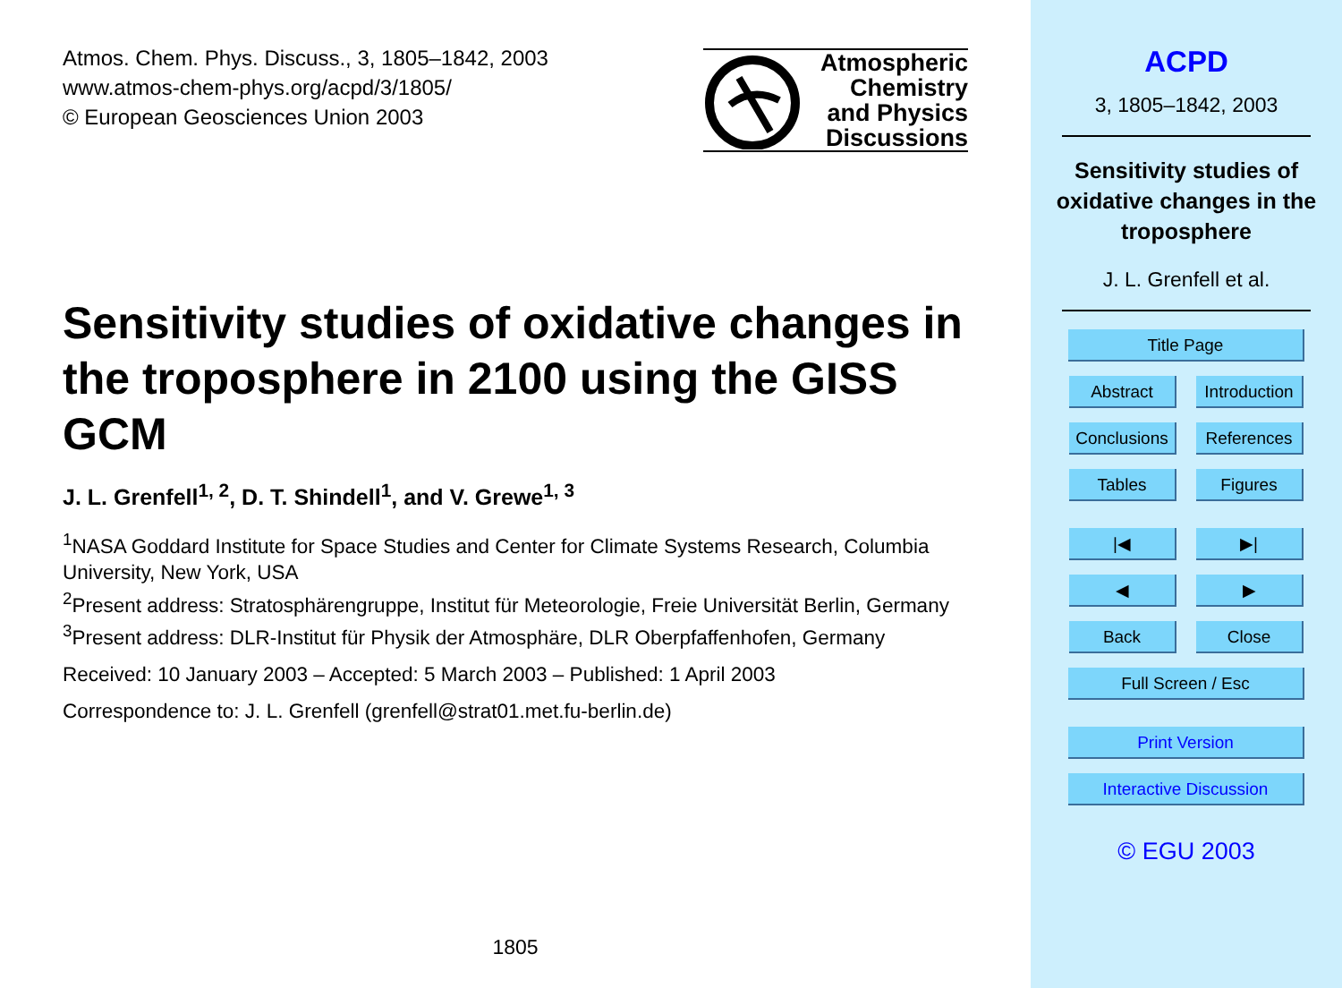Atmos. Chem. Phys. Discuss., 3, 1805–1842, 2003
www.atmos-chem-phys.org/acpd/3/1805/
© European Geosciences Union 2003
Atmospheric
Chemistry
and Physics
Discussions
Sensitivity studies of oxidative changes in the troposphere in 2100 using the GISS GCM
J. L. Grenfell<sup>1, 2</sup>, D. T. Shindell<sup>1</sup>, and V. Grewe<sup>1, 3</sup>
<sup>1</sup> NASA Goddard Institute for Space Studies and Center for Climate Systems Research, Columbia University, New York, USA
<sup>2</sup> Present address: Stratosphärengruppe, Institut für Meteorologie, Freie Universität Berlin, Germany
<sup>3</sup> Present address: DLR-Institut für Physik der Atmosphäre, DLR Oberpfaffenhofen, Germany
Received: 10 January 2003 – Accepted: 5 March 2003 – Published: 1 April 2003
Correspondence to: J. L. Grenfell (grenfell@strat01.met.fu-berlin.de)
1805
ACPD
3, 1805–1842, 2003
Sensitivity studies of oxidative changes in the troposphere
J. L. Grenfell et al.
Title Page
Abstract Introduction
Conclusions References
Tables Figures
|◀ ▶|
◀ ▶
Back Close
Full Screen / Esc
Print Version
Interactive Discussion
© EGU 2003